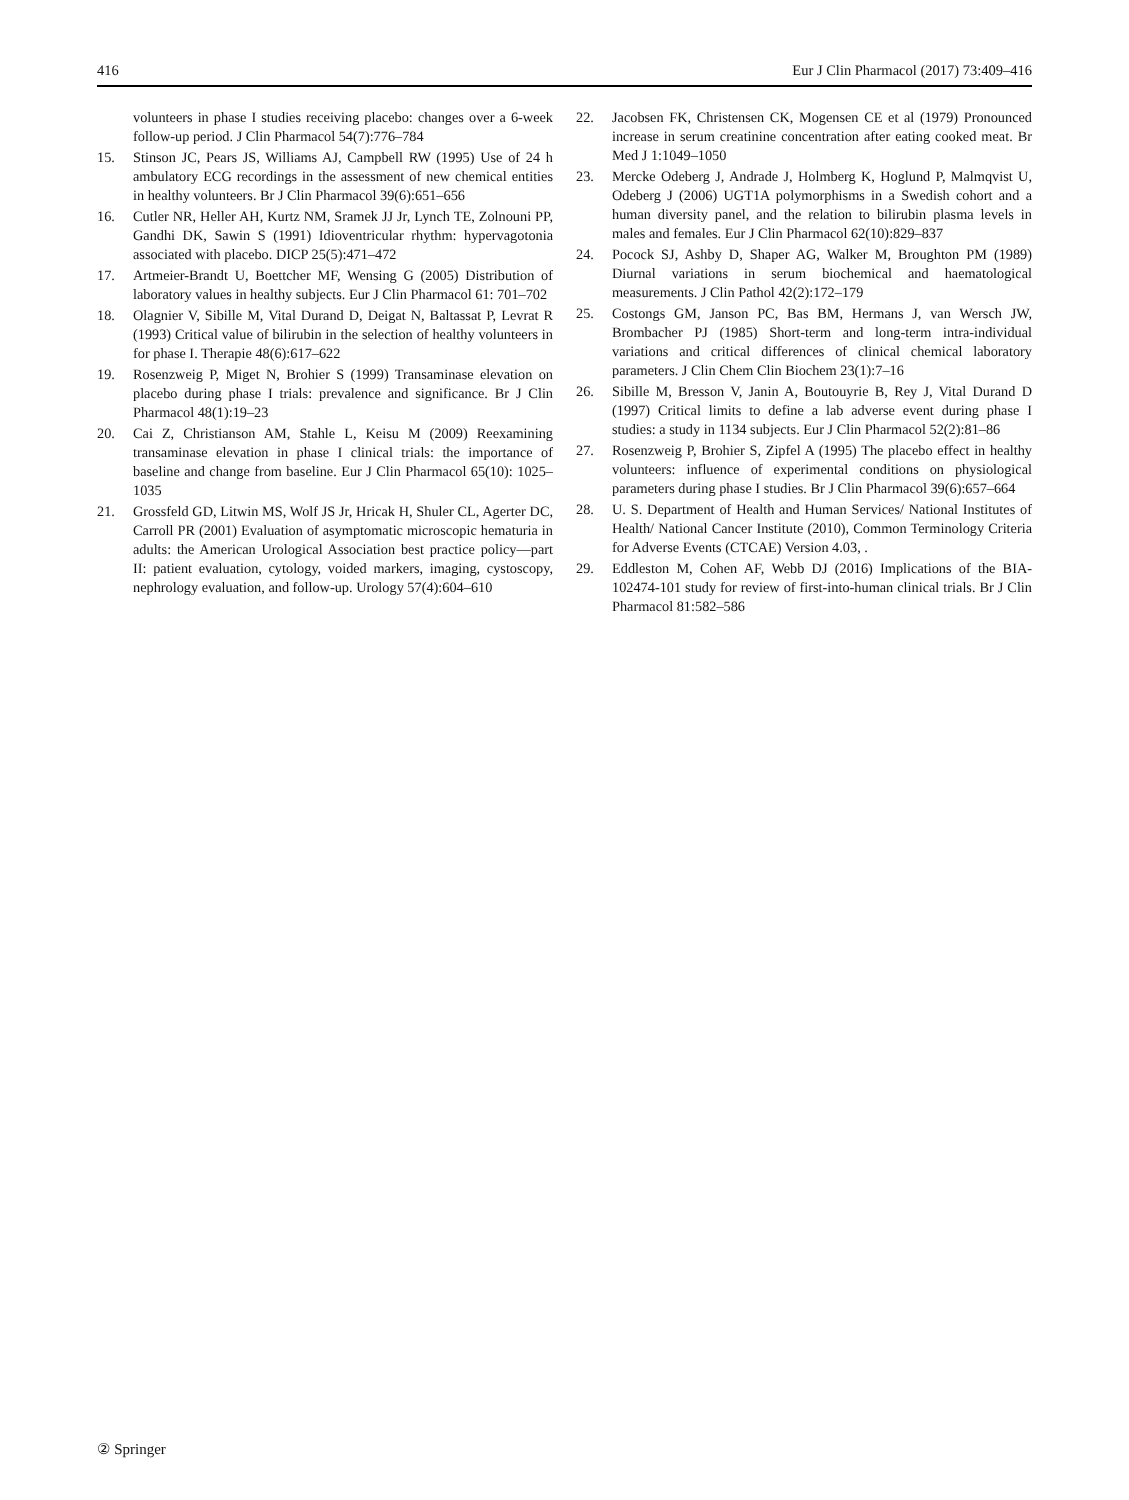416 Eur J Clin Pharmacol (2017) 73:409–416
volunteers in phase I studies receiving placebo: changes over a 6-week follow-up period. J Clin Pharmacol 54(7):776–784
15. Stinson JC, Pears JS, Williams AJ, Campbell RW (1995) Use of 24 h ambulatory ECG recordings in the assessment of new chemical entities in healthy volunteers. Br J Clin Pharmacol 39(6):651–656
16. Cutler NR, Heller AH, Kurtz NM, Sramek JJ Jr, Lynch TE, Zolnouni PP, Gandhi DK, Sawin S (1991) Idioventricular rhythm: hypervagotonia associated with placebo. DICP 25(5):471–472
17. Artmeier-Brandt U, Boettcher MF, Wensing G (2005) Distribution of laboratory values in healthy subjects. Eur J Clin Pharmacol 61: 701–702
18. Olagnier V, Sibille M, Vital Durand D, Deigat N, Baltassat P, Levrat R (1993) Critical value of bilirubin in the selection of healthy volunteers in for phase I. Therapie 48(6):617–622
19. Rosenzweig P, Miget N, Brohier S (1999) Transaminase elevation on placebo during phase I trials: prevalence and significance. Br J Clin Pharmacol 48(1):19–23
20. Cai Z, Christianson AM, Stahle L, Keisu M (2009) Reexamining transaminase elevation in phase I clinical trials: the importance of baseline and change from baseline. Eur J Clin Pharmacol 65(10): 1025–1035
21. Grossfeld GD, Litwin MS, Wolf JS Jr, Hricak H, Shuler CL, Agerter DC, Carroll PR (2001) Evaluation of asymptomatic microscopic hematuria in adults: the American Urological Association best practice policy—part II: patient evaluation, cytology, voided markers, imaging, cystoscopy, nephrology evaluation, and follow-up. Urology 57(4):604–610
22. Jacobsen FK, Christensen CK, Mogensen CE et al (1979) Pronounced increase in serum creatinine concentration after eating cooked meat. Br Med J 1:1049–1050
23. Mercke Odeberg J, Andrade J, Holmberg K, Hoglund P, Malmqvist U, Odeberg J (2006) UGT1A polymorphisms in a Swedish cohort and a human diversity panel, and the relation to bilirubin plasma levels in males and females. Eur J Clin Pharmacol 62(10):829–837
24. Pocock SJ, Ashby D, Shaper AG, Walker M, Broughton PM (1989) Diurnal variations in serum biochemical and haematological measurements. J Clin Pathol 42(2):172–179
25. Costongs GM, Janson PC, Bas BM, Hermans J, van Wersch JW, Brombacher PJ (1985) Short-term and long-term intra-individual variations and critical differences of clinical chemical laboratory parameters. J Clin Chem Clin Biochem 23(1):7–16
26. Sibille M, Bresson V, Janin A, Boutouyrie B, Rey J, Vital Durand D (1997) Critical limits to define a lab adverse event during phase I studies: a study in 1134 subjects. Eur J Clin Pharmacol 52(2):81–86
27. Rosenzweig P, Brohier S, Zipfel A (1995) The placebo effect in healthy volunteers: influence of experimental conditions on physiological parameters during phase I studies. Br J Clin Pharmacol 39(6):657–664
28. U. S. Department of Health and Human Services/ National Institutes of Health/ National Cancer Institute (2010), Common Terminology Criteria for Adverse Events (CTCAE) Version 4.03, .
29. Eddleston M, Cohen AF, Webb DJ (2016) Implications of the BIA-102474-101 study for review of first-into-human clinical trials. Br J Clin Pharmacol 81:582–586
② Springer